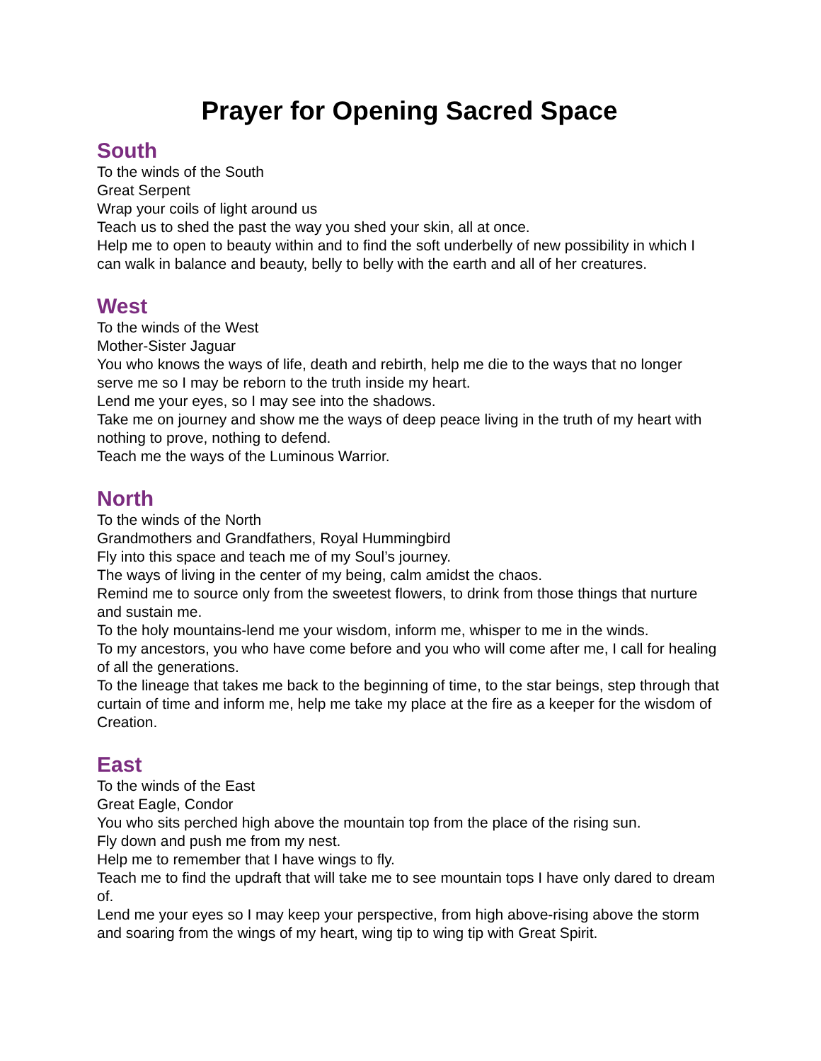Prayer for Opening Sacred Space
South
To the winds of the South
Great Serpent
Wrap your coils of light around us
Teach us to shed the past the way you shed your skin, all at once.
Help me to open to beauty within and to find the soft underbelly of new possibility in which I can walk in balance and beauty, belly to belly with the earth and all of her creatures.
West
To the winds of the West
Mother-Sister Jaguar
You who knows the ways of life, death and rebirth, help me die to the ways that no longer serve me so I may be reborn to the truth inside my heart.
Lend me your eyes, so I may see into the shadows.
Take me on journey and show me the ways of deep peace living in the truth of my heart with nothing to prove, nothing to defend.
Teach me the ways of the Luminous Warrior.
North
To the winds of the North
Grandmothers and Grandfathers, Royal Hummingbird
Fly into this space and teach me of my Soul’s journey.
The ways of living in the center of my being, calm amidst the chaos.
Remind me to source only from the sweetest flowers, to drink from those things that nurture and sustain me.
To the holy mountains-lend me your wisdom, inform me, whisper to me in the winds.
To my ancestors, you who have come before and you who will come after me, I call for healing of all the generations.
To the lineage that takes me back to the beginning of time, to the star beings, step through that curtain of time and inform me, help me take my place at the fire as a keeper for the wisdom of Creation.
East
To the winds of the East
Great Eagle, Condor
You who sits perched high above the mountain top from the place of the rising sun.
Fly down and push me from my nest.
Help me to remember that I have wings to fly.
Teach me to find the updraft that will take me to see mountain tops I have only dared to dream of.
Lend me your eyes so I may keep your perspective, from high above-rising above the storm and soaring from the wings of my heart, wing tip to wing tip with Great Spirit.